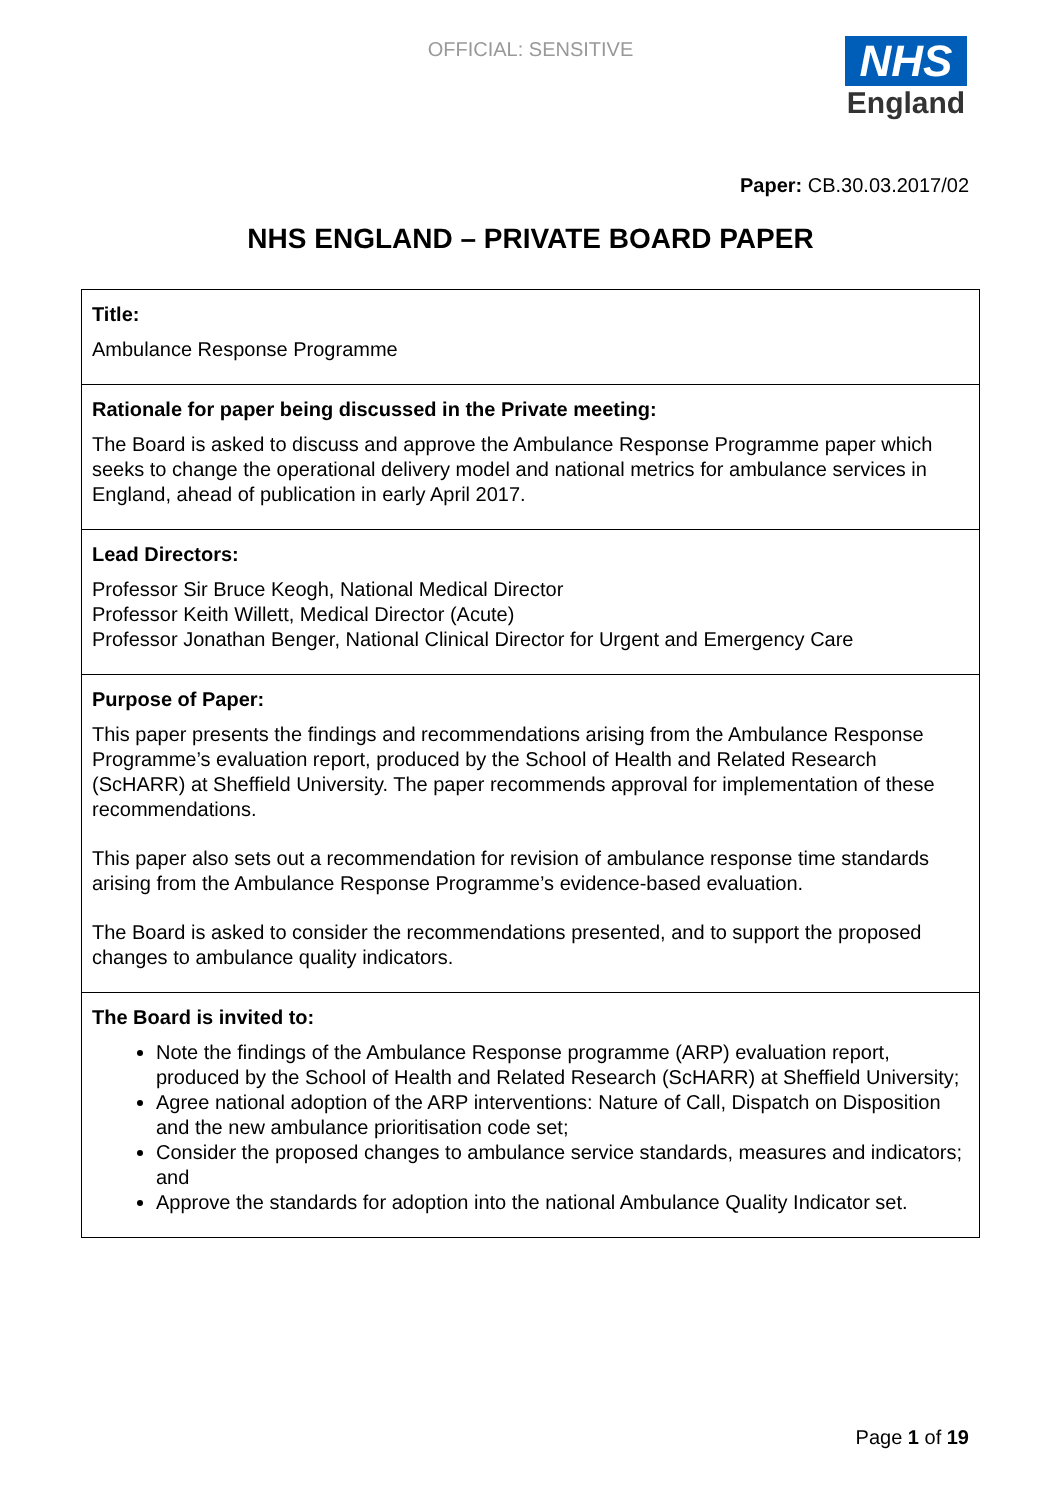OFFICIAL: SENSITIVE
NHS
England
Paper: CB.30.03.2017/02
NHS ENGLAND – PRIVATE BOARD PAPER
| Title: Ambulance Response Programme |
| Rationale for paper being discussed in the Private meeting: The Board is asked to discuss and approve the Ambulance Response Programme paper which seeks to change the operational delivery model and national metrics for ambulance services in England, ahead of publication in early April 2017. |
| Lead Directors: Professor Sir Bruce Keogh, National Medical Director Professor Keith Willett, Medical Director (Acute) Professor Jonathan Benger, National Clinical Director for Urgent and Emergency Care |
| Purpose of Paper: This paper presents the findings and recommendations arising from the Ambulance Response Programme’s evaluation report, produced by the School of Health and Related Research (ScHARR) at Sheffield University. The paper recommends approval for implementation of these recommendations. This paper also sets out a recommendation for revision of ambulance response time standards arising from the Ambulance Response Programme’s evidence-based evaluation. The Board is asked to consider the recommendations presented, and to support the proposed changes to ambulance quality indicators. |
| The Board is invited to: Note the findings of the Ambulance Response programme (ARP) evaluation report, produced by the School of Health and Related Research (ScHARR) at Sheffield University; Agree national adoption of the ARP interventions: Nature of Call, Dispatch on Disposition and the new ambulance prioritisation code set; Consider the proposed changes to ambulance service standards, measures and indicators; and Approve the standards for adoption into the national Ambulance Quality Indicator set. |
Page 1 of 19